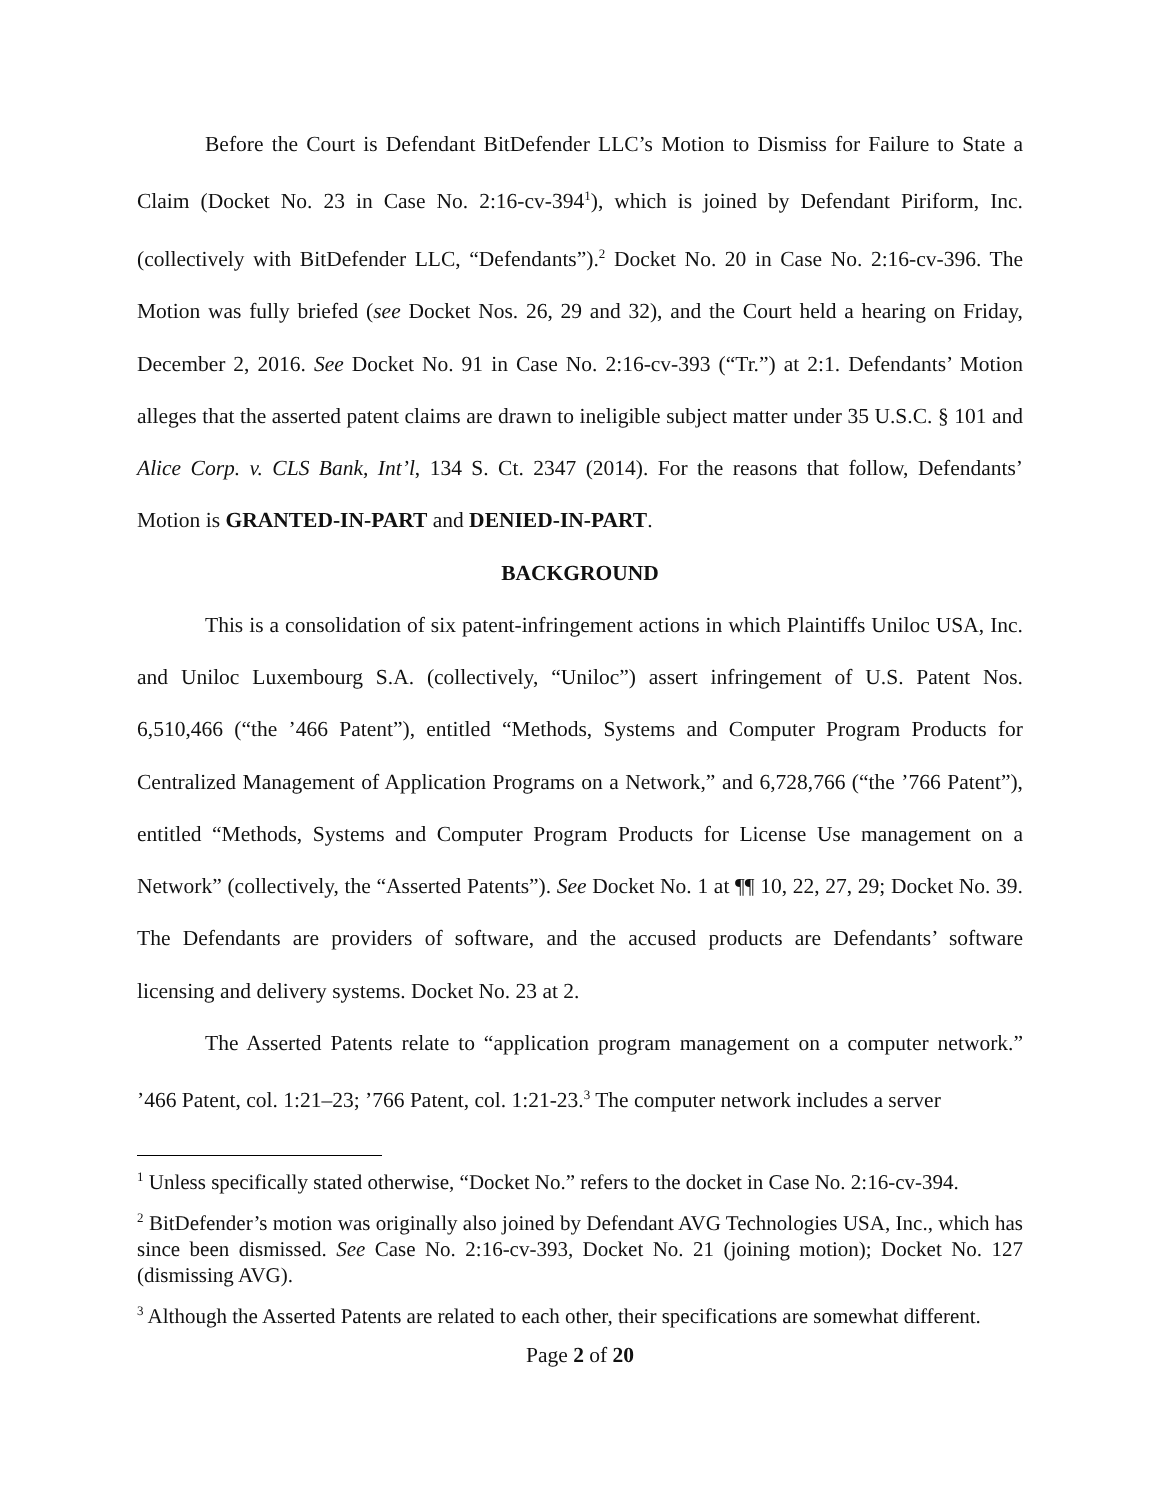Before the Court is Defendant BitDefender LLC’s Motion to Dismiss for Failure to State a Claim (Docket No. 23 in Case No. 2:16-cv-394<sup>1</sup>), which is joined by Defendant Piriform, Inc. (collectively with BitDefender LLC, “Defendants”).<sup>2</sup> Docket No. 20 in Case No. 2:16-cv-396. The Motion was fully briefed (see Docket Nos. 26, 29 and 32), and the Court held a hearing on Friday, December 2, 2016. See Docket No. 91 in Case No. 2:16-cv-393 (“Tr.”) at 2:1. Defendants’ Motion alleges that the asserted patent claims are drawn to ineligible subject matter under 35 U.S.C. § 101 and Alice Corp. v. CLS Bank, Int’l, 134 S. Ct. 2347 (2014). For the reasons that follow, Defendants’ Motion is GRANTED-IN-PART and DENIED-IN-PART.
BACKGROUND
This is a consolidation of six patent-infringement actions in which Plaintiffs Uniloc USA, Inc. and Uniloc Luxembourg S.A. (collectively, “Uniloc”) assert infringement of U.S. Patent Nos. 6,510,466 (“the ’466 Patent”), entitled “Methods, Systems and Computer Program Products for Centralized Management of Application Programs on a Network,” and 6,728,766 (“the ’766 Patent”), entitled “Methods, Systems and Computer Program Products for License Use management on a Network” (collectively, the “Asserted Patents”). See Docket No. 1 at ¶¶ 10, 22, 27, 29; Docket No. 39. The Defendants are providers of software, and the accused products are Defendants’ software licensing and delivery systems. Docket No. 23 at 2.
The Asserted Patents relate to “application program management on a computer network.” ’466 Patent, col. 1:21–23; ’766 Patent, col. 1:21-23.<sup>3</sup> The computer network includes a server
<sup>1</sup> Unless specifically stated otherwise, “Docket No.” refers to the docket in Case No. 2:16-cv-394.
<sup>2</sup> BitDefender’s motion was originally also joined by Defendant AVG Technologies USA, Inc., which has since been dismissed. See Case No. 2:16-cv-393, Docket No. 21 (joining motion); Docket No. 127 (dismissing AVG).
<sup>3</sup> Although the Asserted Patents are related to each other, their specifications are somewhat different.
Page 2 of 20